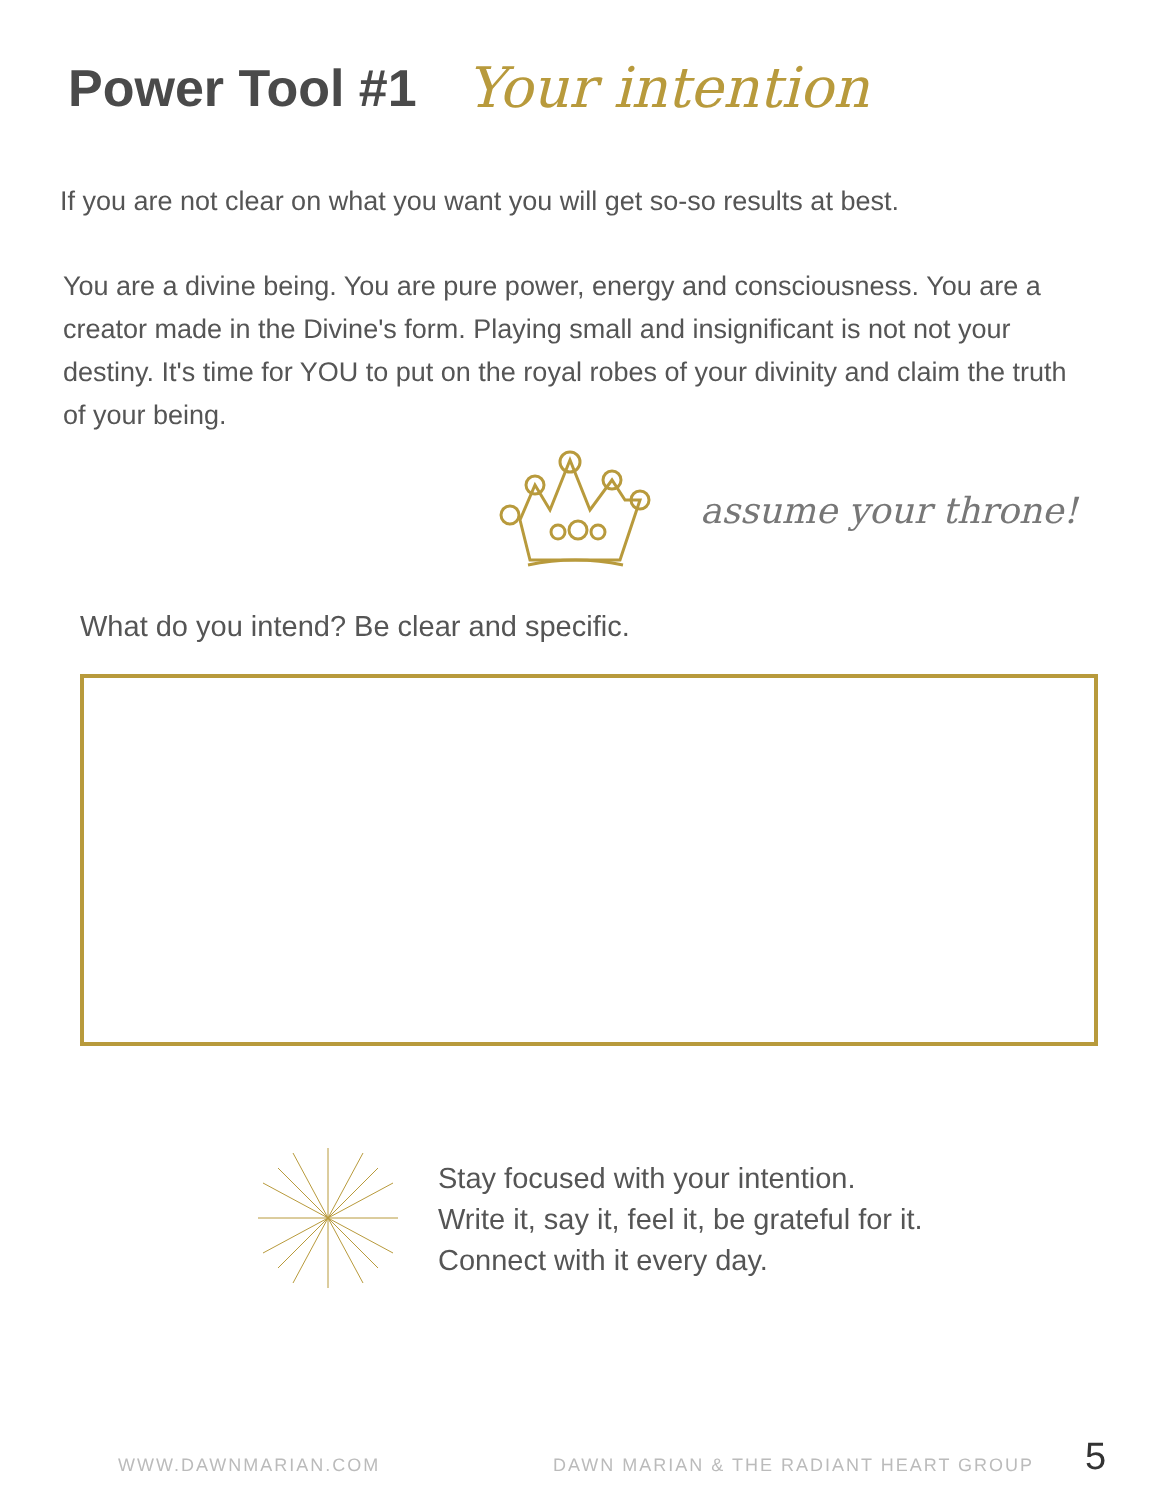Power Tool #1 Your intention
If you are not clear on what you want you will get so-so results at best.
You are a divine being. You are pure power, energy and consciousness. You are a creator made in the Divine's form. Playing small and insignificant is not not your destiny. It's time for YOU to put on the royal robes of your divinity and claim the truth of your being.
assume your throne!
What do you intend? Be clear and specific.
Stay focused with your intention.
Write it, say it, feel it, be grateful for it.
Connect with it every day.
WWW.DAWNMARIAN.COM
DAWN MARIAN & THE RADIANT HEART GROUP
5